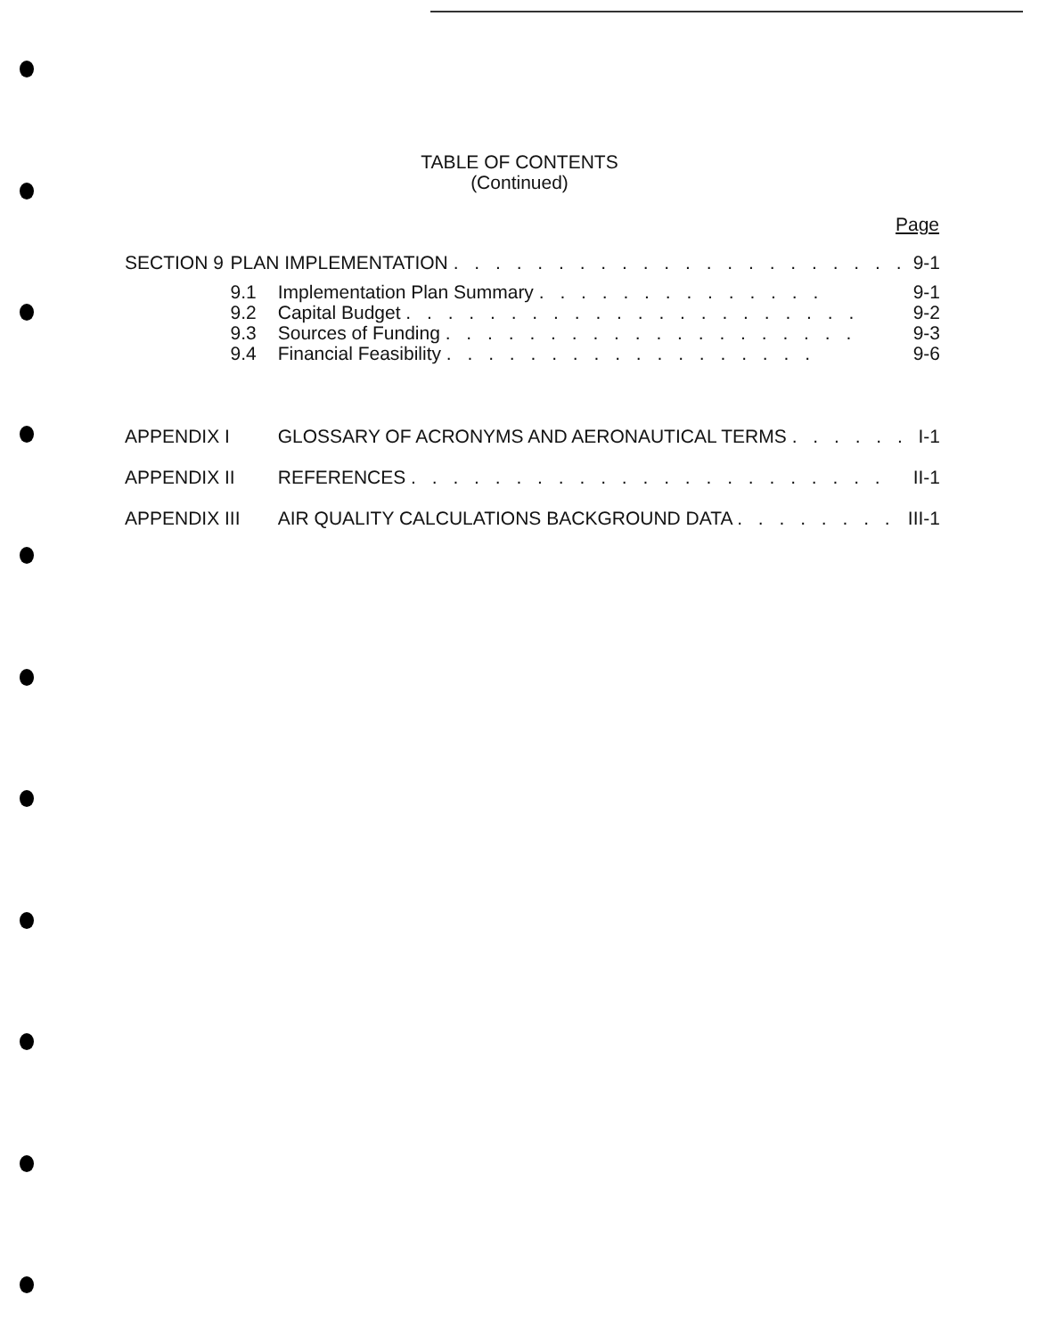TABLE OF CONTENTS
(Continued)
Page
| SECTION 9 | PLAN IMPLEMENTATION . . . . . . . . . . . . . . . . . . . . . . | | 9-1 |
| | 9.1 | Implementation Plan Summary . . . . . . . . . . . . . . | 9-1 |
| | 9.2 | Capital Budget . . . . . . . . . . . . . . . . . . . . . . | 9-2 |
| | 9.3 | Sources of Funding . . . . . . . . . . . . . . . . . . . . | 9-3 |
| | 9.4 | Financial Feasibility . . . . . . . . . . . . . . . . . . | 9-6 |
| APPENDIX I | | GLOSSARY OF ACRONYMS AND AERONAUTICAL TERMS . . . . . . | I-1 |
| APPENDIX II | | REFERENCES . . . . . . . . . . . . . . . . . . . . . . . | II-1 |
| APPENDIX III | | AIR QUALITY CALCULATIONS BACKGROUND DATA . . . . . . . . | III-1 |